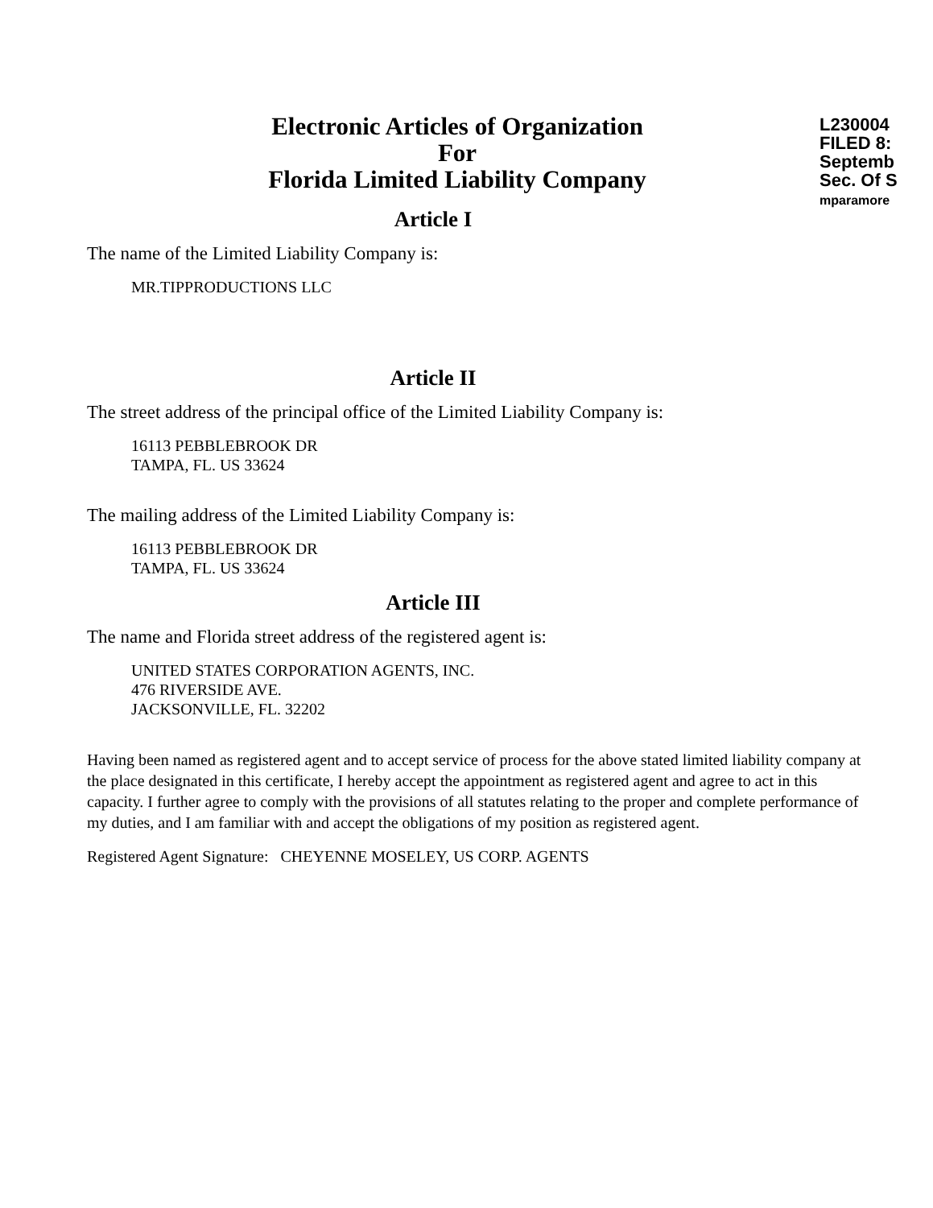L230004
FILED 8:
Septemb
Sec. Of S
mparamore
Electronic Articles of Organization
For
Florida Limited Liability Company
Article I
The name of the Limited Liability Company is:
MR.TIPPRODUCTIONS LLC
Article II
The street address of the principal office of the Limited Liability Company is:
16113 PEBBLEBROOK DR
TAMPA, FL. US 33624
The mailing address of the Limited Liability Company is:
16113 PEBBLEBROOK DR
TAMPA, FL. US 33624
Article III
The name and Florida street address of the registered agent is:
UNITED STATES CORPORATION AGENTS, INC.
476 RIVERSIDE AVE.
JACKSONVILLE, FL. 32202
Having been named as registered agent and to accept service of process for the above stated limited liability company at the place designated in this certificate, I hereby accept the appointment as registered agent and agree to act in this capacity. I further agree to comply with the provisions of all statutes relating to the proper and complete performance of my duties, and I am familiar with and accept the obligations of my position as registered agent.
Registered Agent Signature: CHEYENNE MOSELEY, US CORP. AGENTS